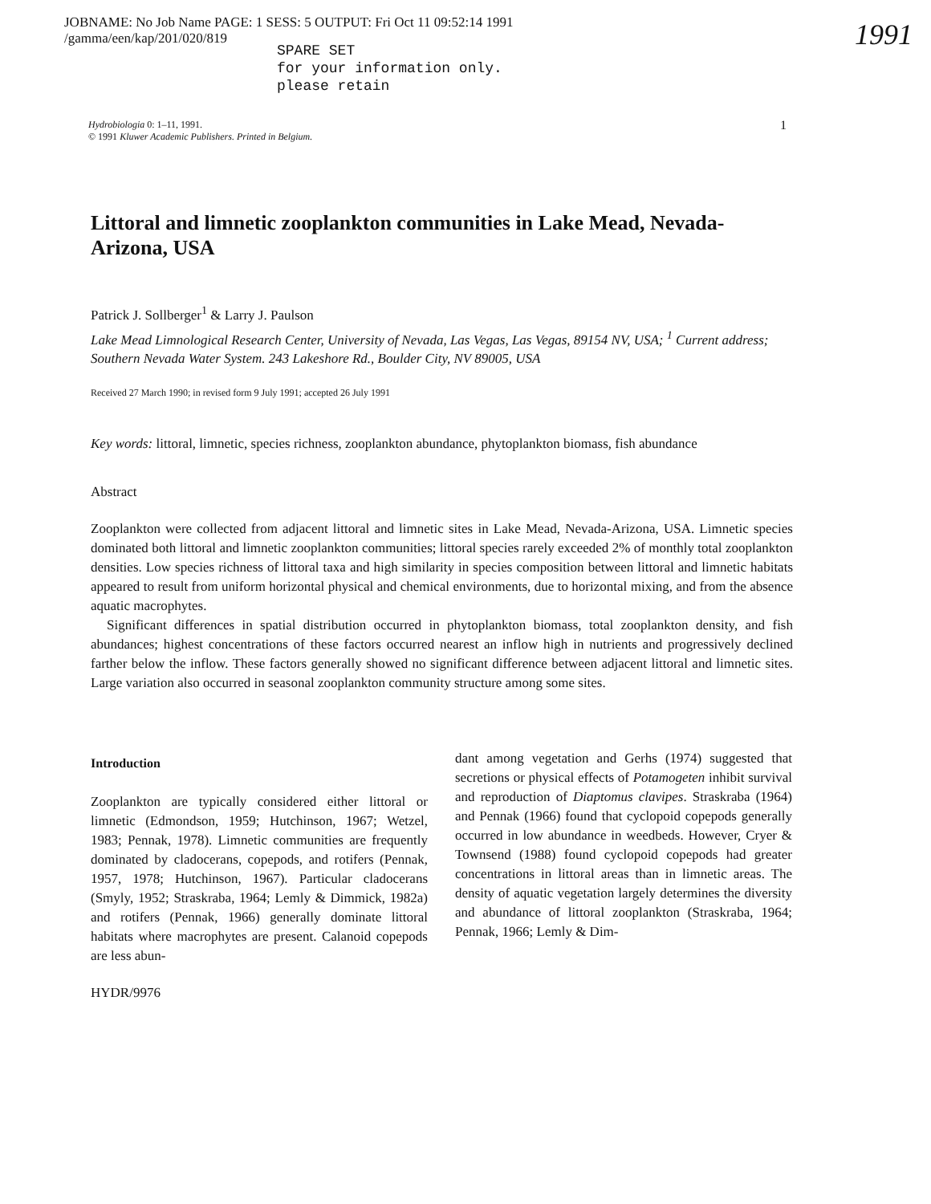JOBNAME: No Job Name PAGE: 1 SESS: 5 OUTPUT: Fri Oct 11 09:52:14 1991
/gamma/een/kap/201/020/819
SPARE SET
for your information only.
please retain
1991
1 Hydrobiologia 0: 1–11, 1991.
© 1991 Kluwer Academic Publishers. Printed in Belgium.
Littoral and limnetic zooplankton communities in Lake Mead, Nevada-Arizona, USA
Patrick J. Sollberger<sup>1</sup> & Larry J. Paulson
Lake Mead Limnological Research Center, University of Nevada, Las Vegas, Las Vegas, 89154 NV, USA; <sup>1</sup> Current address; Southern Nevada Water System. 243 Lakeshore Rd., Boulder City, NV 89005, USA
Received 27 March 1990; in revised form 9 July 1991; accepted 26 July 1991
Key words: littoral, limnetic, species richness, zooplankton abundance, phytoplankton biomass, fish abundance
Abstract
Zooplankton were collected from adjacent littoral and limnetic sites in Lake Mead, Nevada-Arizona, USA. Limnetic species dominated both littoral and limnetic zooplankton communities; littoral species rarely exceeded 2% of monthly total zooplankton densities. Low species richness of littoral taxa and high similarity in species composition between littoral and limnetic habitats appeared to result from uniform horizontal physical and chemical environments, due to horizontal mixing, and from the absence aquatic macrophytes.
Significant differences in spatial distribution occurred in phytoplankton biomass, total zooplankton density, and fish abundances; highest concentrations of these factors occurred nearest an inflow high in nutrients and progressively declined farther below the inflow. These factors generally showed no significant difference between adjacent littoral and limnetic sites. Large variation also occurred in seasonal zooplankton community structure among some sites.
Introduction
Zooplankton are typically considered either littoral or limnetic (Edmondson, 1959; Hutchinson, 1967; Wetzel, 1983; Pennak, 1978). Limnetic communities are frequently dominated by cladocerans, copepods, and rotifers (Pennak, 1957, 1978; Hutchinson, 1967). Particular cladocerans (Smyly, 1952; Straskraba, 1964; Lemly & Dimmick, 1982a) and rotifers (Pennak, 1966) generally dominate littoral habitats where macrophytes are present. Calanoid copepods are less abun-
HYDR/9976
dant among vegetation and Gerhs (1974) suggested that secretions or physical effects of Potamogeten inhibit survival and reproduction of Diaptomus clavipes. Straskraba (1964) and Pennak (1966) found that cyclopoid copepods generally occurred in low abundance in weedbeds. However, Cryer & Townsend (1988) found cyclopoid copepods had greater concentrations in littoral areas than in limnetic areas. The density of aquatic vegetation largely determines the diversity and abundance of littoral zooplankton (Straskraba, 1964; Pennak, 1966; Lemly & Dim-